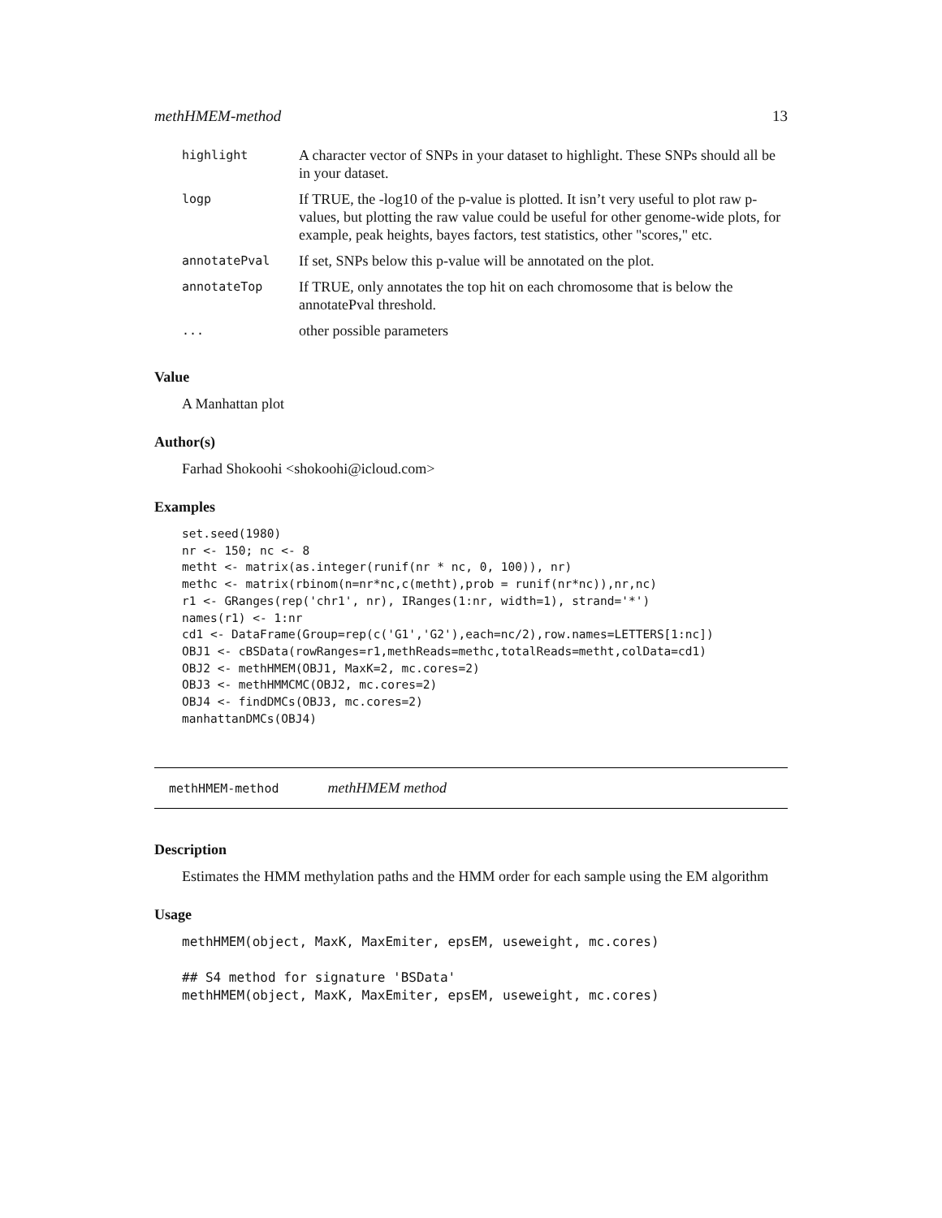methHMEM-method 13
| highlight | A character vector of SNPs in your dataset to highlight. These SNPs should all be in your dataset. |
| logp | If TRUE, the -log10 of the p-value is plotted. It isn’t very useful to plot raw p-values, but plotting the raw value could be useful for other genome-wide plots, for example, peak heights, bayes factors, test statistics, other "scores," etc. |
| annotatePval | If set, SNPs below this p-value will be annotated on the plot. |
| annotateTop | If TRUE, only annotates the top hit on each chromosome that is below the annotatePval threshold. |
| ... | other possible parameters |
Value
A Manhattan plot
Author(s)
Farhad Shokoohi <shokoohi@icloud.com>
Examples
set.seed(1980)
nr <- 150; nc <- 8
metht <- matrix(as.integer(runif(nr * nc, 0, 100)), nr)
methc <- matrix(rbinom(n=nr*nc,c(metht),prob = runif(nr*nc)),nr,nc)
r1 <- GRanges(rep('chr1', nr), IRanges(1:nr, width=1), strand='*')
names(r1) <- 1:nr
cd1 <- DataFrame(Group=rep(c('G1','G2'),each=nc/2),row.names=LETTERS[1:nc])
OBJ1 <- cBSData(rowRanges=r1,methReads=methc,totalReads=metht,colData=cd1)
OBJ2 <- methHMEM(OBJ1, MaxK=2, mc.cores=2)
OBJ3 <- methHMMCMC(OBJ2, mc.cores=2)
OBJ4 <- findDMCs(OBJ3, mc.cores=2)
manhattanDMCs(OBJ4)
methHMEM-method methHMEM method
Description
Estimates the HMM methylation paths and the HMM order for each sample using the EM algorithm
Usage
methHMEM(object, MaxK, MaxEmiter, epsEM, useweight, mc.cores)

## S4 method for signature 'BSData'
methHMEM(object, MaxK, MaxEmiter, epsEM, useweight, mc.cores)